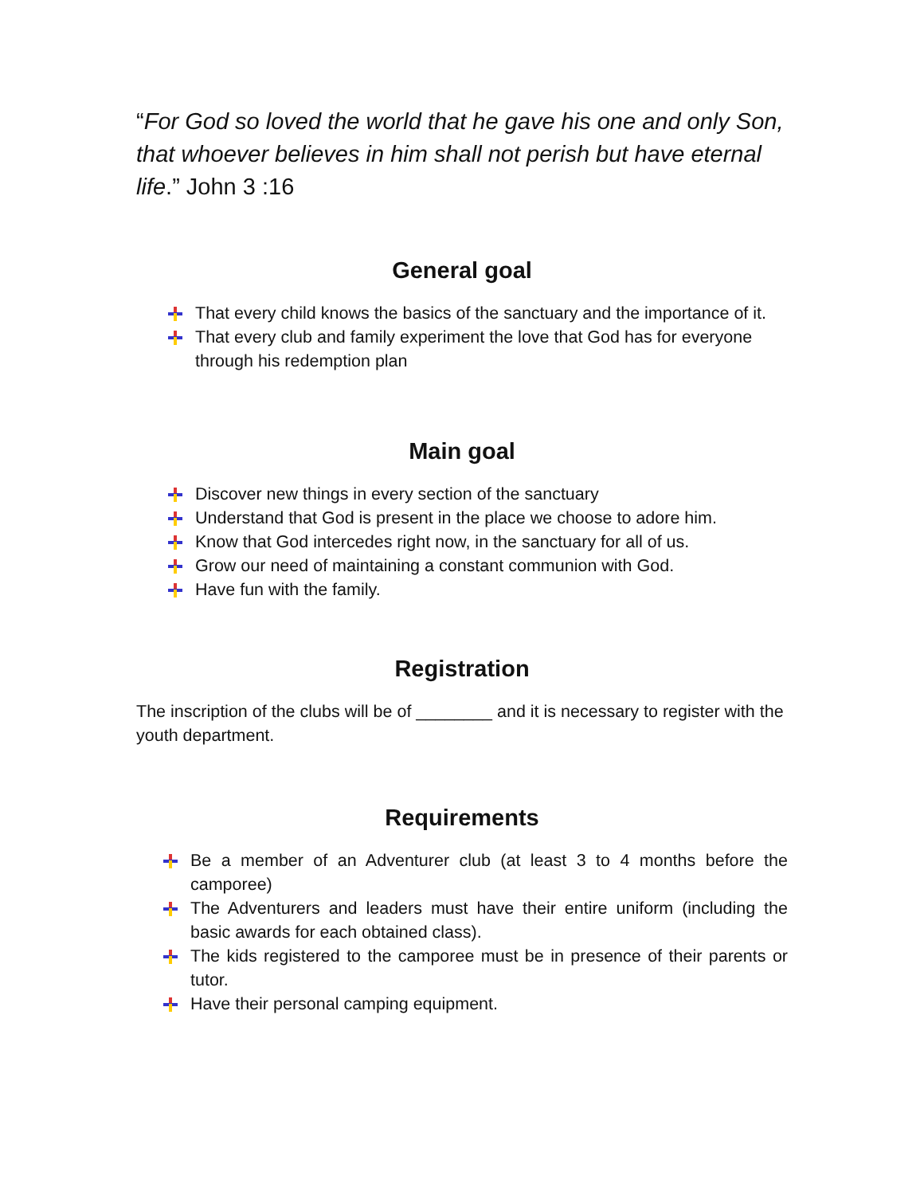“For God so loved the world that he gave his one and only Son, that whoever believes in him shall not perish but have eternal life.” John 3 :16
General goal
That every child knows the basics of the sanctuary and the importance of it.
That every club and family experiment the love that God has for everyone through his redemption plan
Main goal
Discover new things in every section of the sanctuary
Understand that God is present in the place we choose to adore him.
Know that God intercedes right now, in the sanctuary for all of us.
Grow our need of maintaining a constant communion with God.
Have fun with the family.
Registration
The inscription of the clubs will be of ________ and it is necessary to register with the youth department.
Requirements
Be a member of an Adventurer club (at least 3 to 4 months before the camporee)
The Adventurers and leaders must have their entire uniform (including the basic awards for each obtained class).
The kids registered to the camporee must be in presence of their parents or tutor.
Have their personal camping equipment.